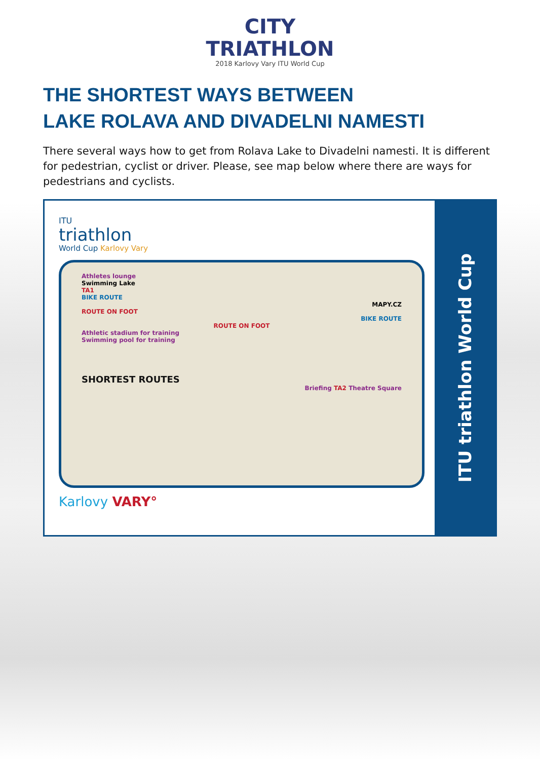CITY
TRIATHLON
2018 Karlovy Vary ITU World Cup
THE SHORTEST WAYS BETWEEN
LAKE ROLAVA AND DIVADELNI NAMESTI
There several ways how to get from Rolava Lake to Divadelni namesti. It is different for pedestrian, cyclist or driver. Please, see map below where there are ways for pedestrians and cyclists.
ITU
triathlon
World Cup Karlovy Vary
Athletes lounge
Swimming Lake
TA1
BIKE ROUTE
MAPY.CZ
ROUTE ON FOOT
BIKE ROUTE
ROUTE ON FOOT
Athletic stadium for training
Swimming pool for training
SHORTEST ROUTES
Briefing TA2 Theatre Square
Karlovy VARY°
ITU triathlon World Cup